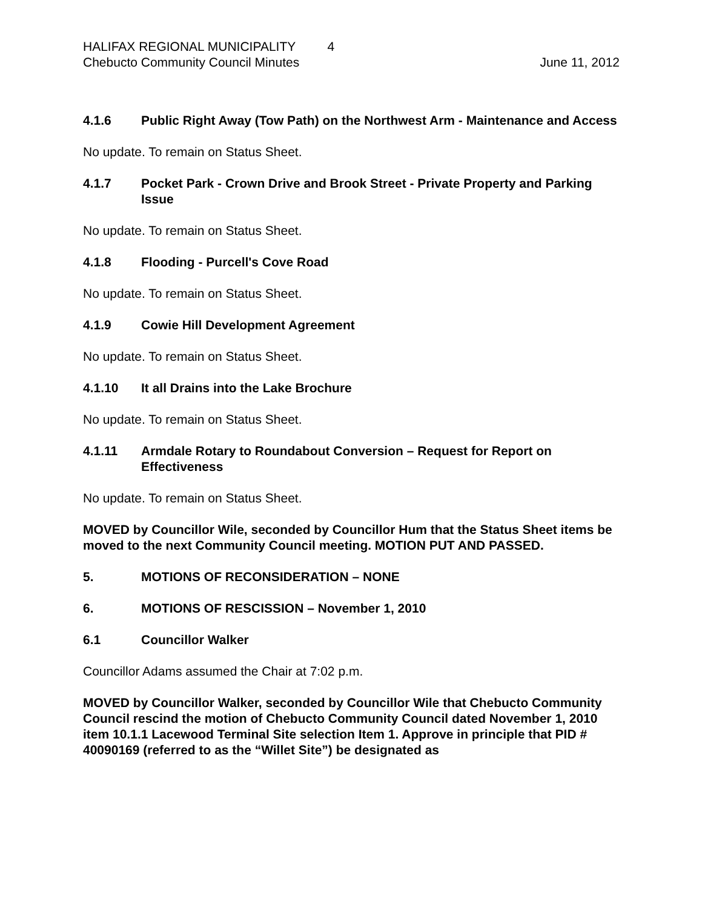HALIFAX REGIONAL MUNICIPALITY 4
Chebucto Community Council Minutes June 11, 2012
4.1.6 Public Right Away (Tow Path) on the Northwest Arm - Maintenance and Access
No update. To remain on Status Sheet.
4.1.7 Pocket Park - Crown Drive and Brook Street - Private Property and Parking Issue
No update. To remain on Status Sheet.
4.1.8 Flooding - Purcell's Cove Road
No update. To remain on Status Sheet.
4.1.9 Cowie Hill Development Agreement
No update. To remain on Status Sheet.
4.1.10 It all Drains into the Lake Brochure
No update. To remain on Status Sheet.
4.1.11 Armdale Rotary to Roundabout Conversion – Request for Report on Effectiveness
No update. To remain on Status Sheet.
MOVED by Councillor Wile, seconded by Councillor Hum that the Status Sheet items be moved to the next Community Council meeting. MOTION PUT AND PASSED.
5. MOTIONS OF RECONSIDERATION – NONE
6. MOTIONS OF RESCISSION – November 1, 2010
6.1 Councillor Walker
Councillor Adams assumed the Chair at 7:02 p.m.
MOVED by Councillor Walker, seconded by Councillor Wile that Chebucto Community Council rescind the motion of Chebucto Community Council dated November 1, 2010 item 10.1.1 Lacewood Terminal Site selection Item 1. Approve in principle that PID # 40090169 (referred to as the “Willet Site”) be designated as